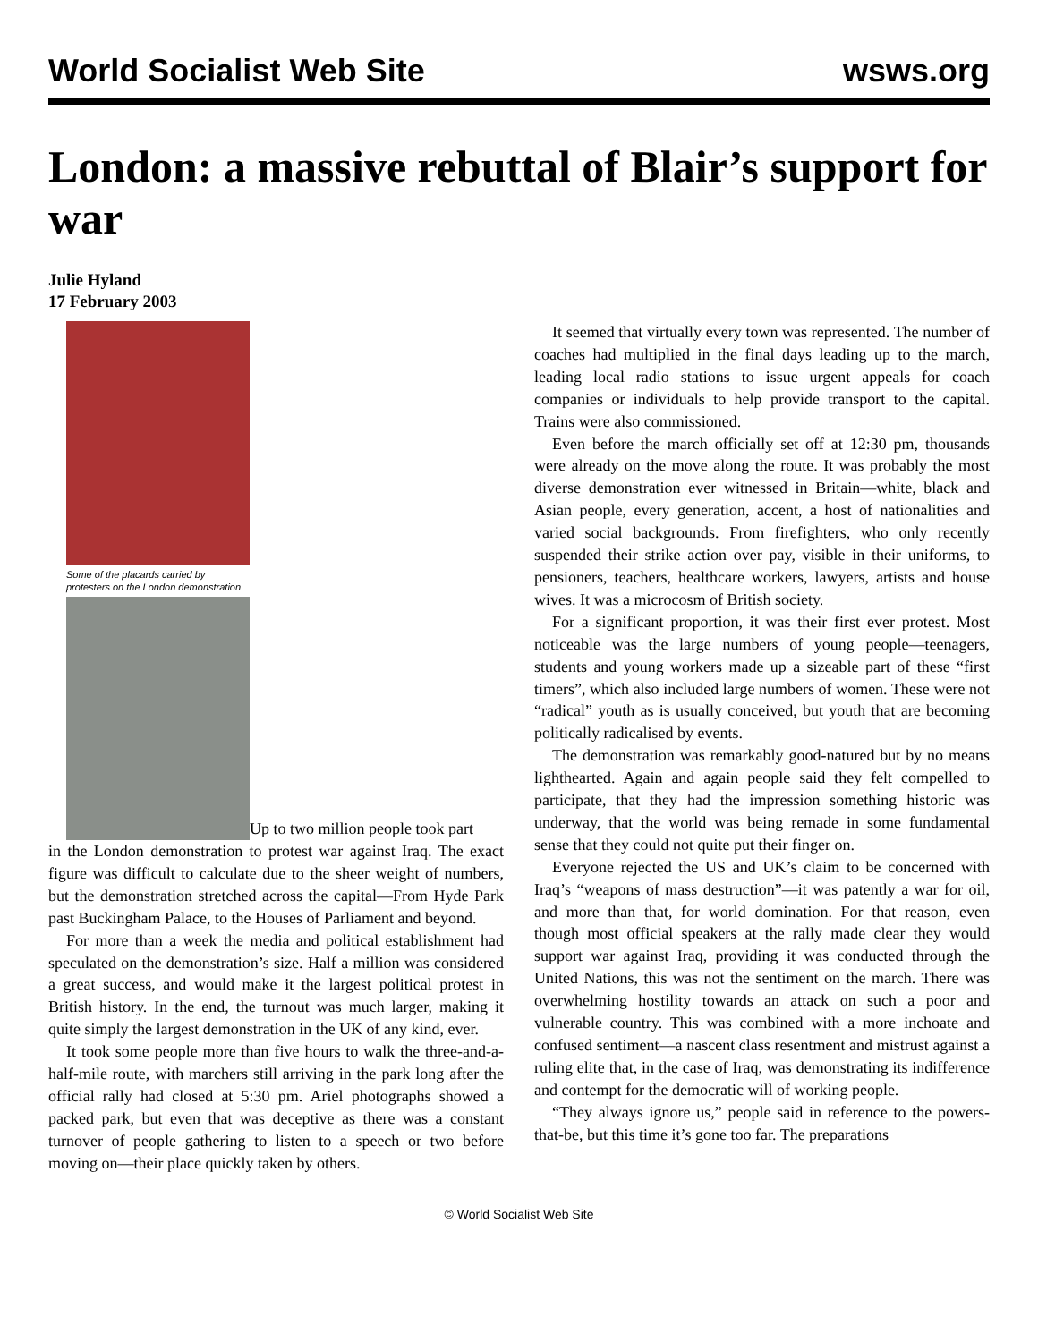World Socialist Web Site wsws.org
London: a massive rebuttal of Blair’s support for war
Julie Hyland
17 February 2003
Some of the placards carried by
protesters on the London demonstration
Up to two million people took part
in the London demonstration to protest war against Iraq. The exact figure was difficult to calculate due to the sheer weight of numbers, but the demonstration stretched across the capital—From Hyde Park past Buckingham Palace, to the Houses of Parliament and beyond.
For more than a week the media and political establishment had speculated on the demonstration’s size. Half a million was considered a great success, and would make it the largest political protest in British history. In the end, the turnout was much larger, making it quite simply the largest demonstration in the UK of any kind, ever.
It took some people more than five hours to walk the three-and-a-half-mile route, with marchers still arriving in the park long after the official rally had closed at 5:30 pm. Ariel photographs showed a packed park, but even that was deceptive as there was a constant turnover of people gathering to listen to a speech or two before moving on—their place quickly taken by others.
It seemed that virtually every town was represented. The number of coaches had multiplied in the final days leading up to the march, leading local radio stations to issue urgent appeals for coach companies or individuals to help provide transport to the capital. Trains were also commissioned.
Even before the march officially set off at 12:30 pm, thousands were already on the move along the route. It was probably the most diverse demonstration ever witnessed in Britain—white, black and Asian people, every generation, accent, a host of nationalities and varied social backgrounds. From firefighters, who only recently suspended their strike action over pay, visible in their uniforms, to pensioners, teachers, healthcare workers, lawyers, artists and house wives. It was a microcosm of British society.
For a significant proportion, it was their first ever protest. Most noticeable was the large numbers of young people—teenagers, students and young workers made up a sizeable part of these “first timers”, which also included large numbers of women. These were not “radical” youth as is usually conceived, but youth that are becoming politically radicalised by events.
The demonstration was remarkably good-natured but by no means lighthearted. Again and again people said they felt compelled to participate, that they had the impression something historic was underway, that the world was being remade in some fundamental sense that they could not quite put their finger on.
Everyone rejected the US and UK’s claim to be concerned with Iraq’s “weapons of mass destruction”—it was patently a war for oil, and more than that, for world domination. For that reason, even though most official speakers at the rally made clear they would support war against Iraq, providing it was conducted through the United Nations, this was not the sentiment on the march. There was overwhelming hostility towards an attack on such a poor and vulnerable country. This was combined with a more inchoate and confused sentiment—a nascent class resentment and mistrust against a ruling elite that, in the case of Iraq, was demonstrating its indifference and contempt for the democratic will of working people.
“They always ignore us,” people said in reference to the powers-that-be, but this time it’s gone too far. The preparations
© World Socialist Web Site